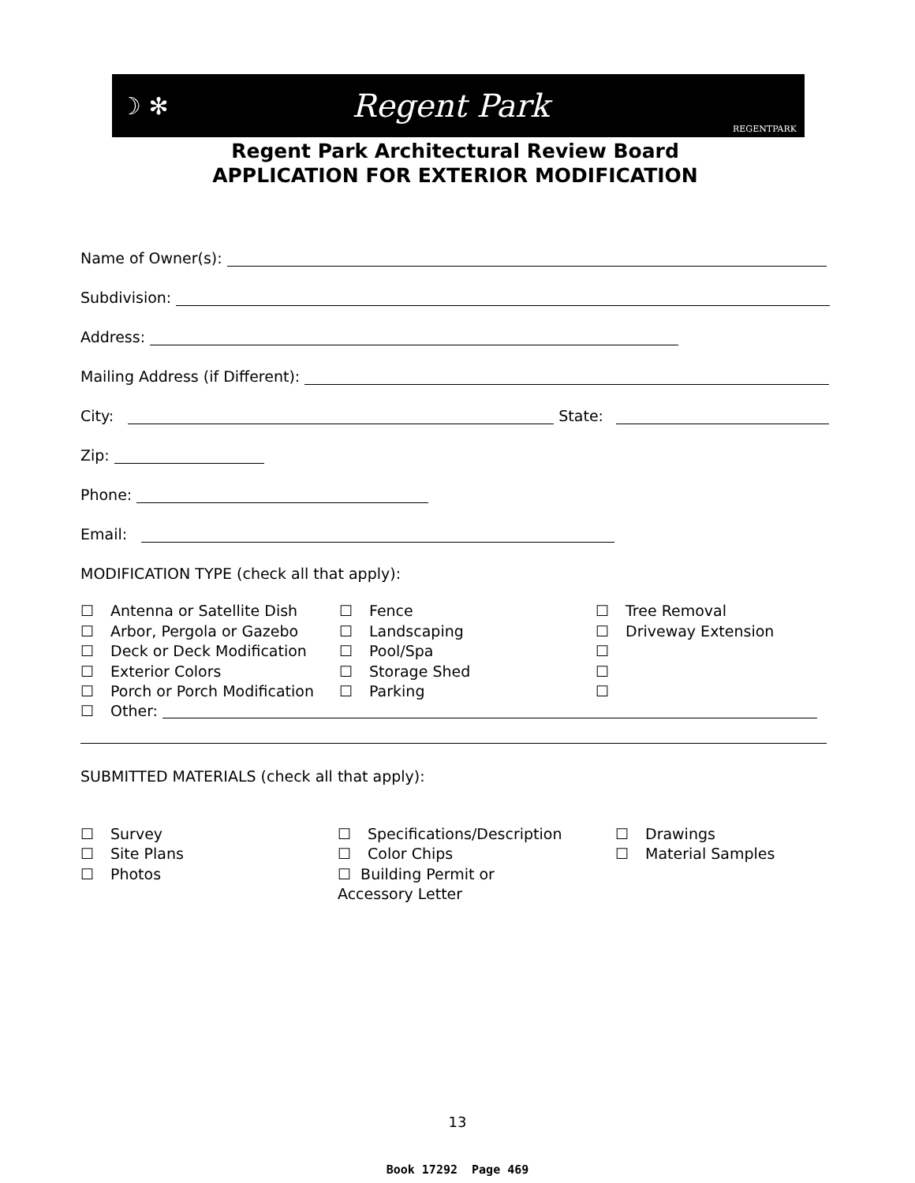☽ ✻ Regent Park REGENTPARK
Regent Park Architectural Review Board
APPLICATION FOR EXTERIOR MODIFICATION
Name of Owner(s):
Subdivision:
Address:
Mailing Address (if Different):
City: State:
Zip:
Phone:
Email:
MODIFICATION TYPE (check all that apply):
☐ Antenna or Satellite Dish
☐ Fence
☐ Tree Removal
☐ Arbor, Pergola or Gazebo
☐ Landscaping
☐ Driveway Extension
☐ Deck or Deck Modification
☐ Pool/Spa
☐
☐ Exterior Colors
☐ Storage Shed
☐
☐ Porch or Porch Modification
☐ Parking
☐
☐ Other:
SUBMITTED MATERIALS (check all that apply):
☐ Survey
☐ Specifications/Description
☐ Drawings
☐ Site Plans
☐ Color Chips
☐ Material Samples
☐ Photos
☐ Building Permit or
Accessory Letter
13
Book 17292 Page 469